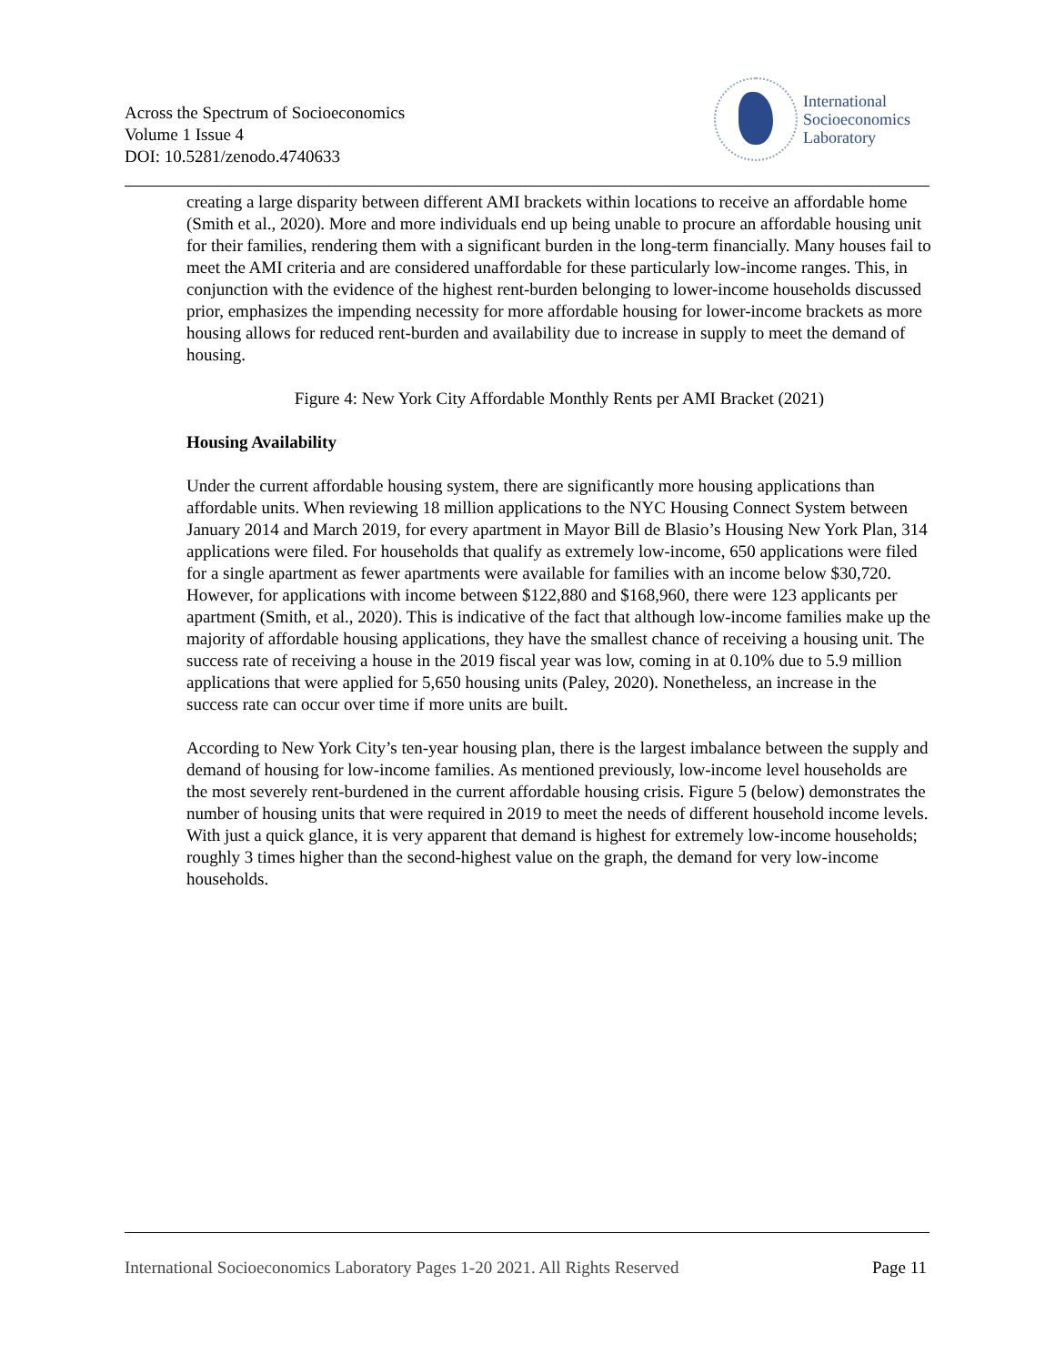Across the Spectrum of Socioeconomics
Volume 1 Issue 4
DOI: 10.5281/zenodo.4740633
International
Socioeconomics
Laboratory
creating a large disparity between different AMI brackets within locations to receive an affordable home (Smith et al., 2020). More and more individuals end up being unable to procure an affordable housing unit for their families, rendering them with a significant burden in the long-term financially. Many houses fail to meet the AMI criteria and are considered unaffordable for these particularly low-income ranges. This, in conjunction with the evidence of the highest rent-burden belonging to lower-income households discussed prior, emphasizes the impending necessity for more affordable housing for lower-income brackets as more housing allows for reduced rent-burden and availability due to increase in supply to meet the demand of housing.
Figure 4: New York City Affordable Monthly Rents per AMI Bracket (2021)
Housing Availability
Under the current affordable housing system, there are significantly more housing applications than affordable units. When reviewing 18 million applications to the NYC Housing Connect System between January 2014 and March 2019, for every apartment in Mayor Bill de Blasio’s Housing New York Plan, 314 applications were filed. For households that qualify as extremely low-income, 650 applications were filed for a single apartment as fewer apartments were available for families with an income below $30,720. However, for applications with income between $122,880 and $168,960, there were 123 applicants per apartment (Smith, et al., 2020). This is indicative of the fact that although low-income families make up the majority of affordable housing applications, they have the smallest chance of receiving a housing unit. The success rate of receiving a house in the 2019 fiscal year was low, coming in at 0.10% due to 5.9 million applications that were applied for 5,650 housing units (Paley, 2020). Nonetheless, an increase in the success rate can occur over time if more units are built.
According to New York City’s ten-year housing plan, there is the largest imbalance between the supply and demand of housing for low-income families. As mentioned previously, low-income level households are the most severely rent-burdened in the current affordable housing crisis. Figure 5 (below) demonstrates the number of housing units that were required in 2019 to meet the needs of different household income levels. With just a quick glance, it is very apparent that demand is highest for extremely low-income households; roughly 3 times higher than the second-highest value on the graph, the demand for very low-income households.
International Socioeconomics Laboratory Pages 1-20 2021. All Rights Reserved Page 11